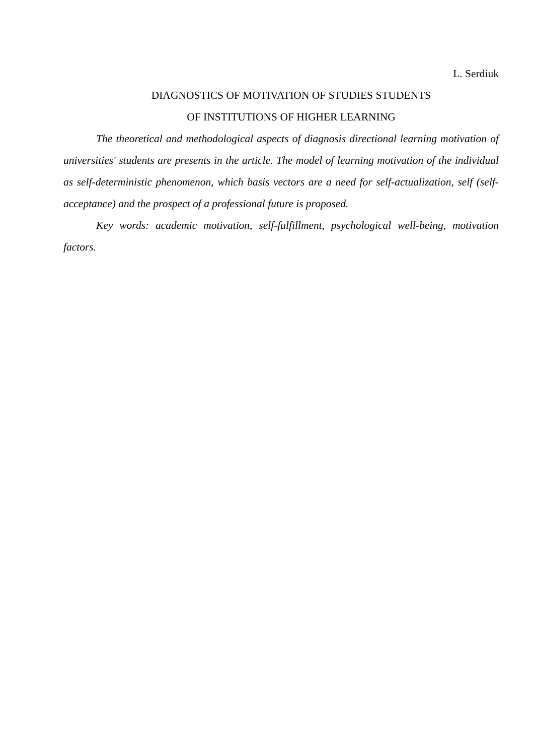L. Serdiuk
DIAGNOSTICS OF MOTIVATION OF STUDIES STUDENTS
OF INSTITUTIONS OF HIGHER LEARNING
The theoretical and methodological aspects of diagnosis directional learning motivation of universities' students are presents in the article. The model of learning motivation of the individual as self-deterministic phenomenon, which basis vectors are a need for self-actualization, self (self-acceptance) and the prospect of a professional future is proposed.
Key words: academic motivation, self-fulfillment, psychological well-being, motivation factors.